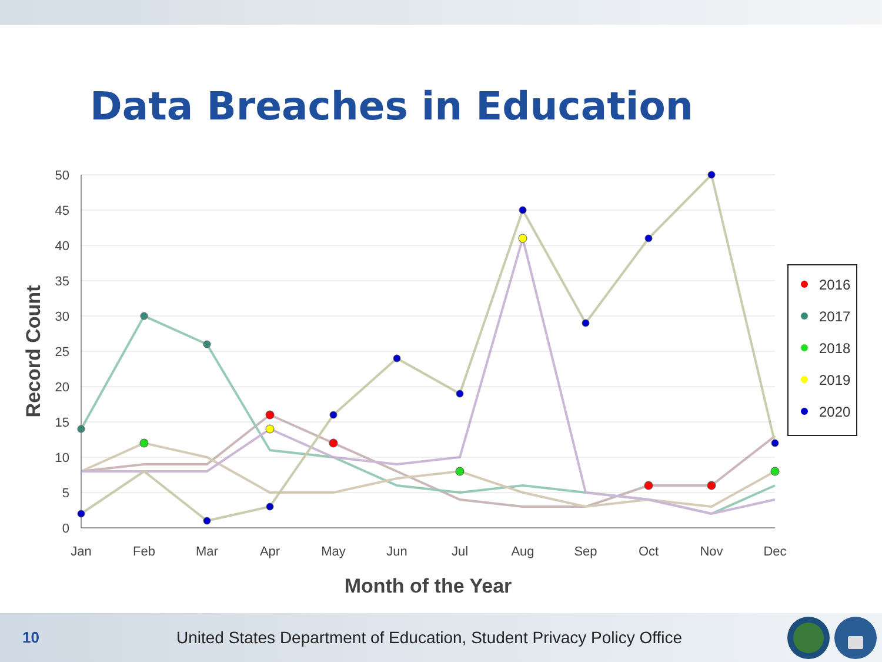Data Breaches in Education
50
45
40
35
30
25
20
15
10
5
0
Jan
Feb
Mar
Apr
May
Jun
Jul
Aug
Sep
Oct
Nov
Dec
Month of the Year
Record Count
2016
2017
2018
2019
2020
10
United States Department of Education, Student Privacy Policy Office